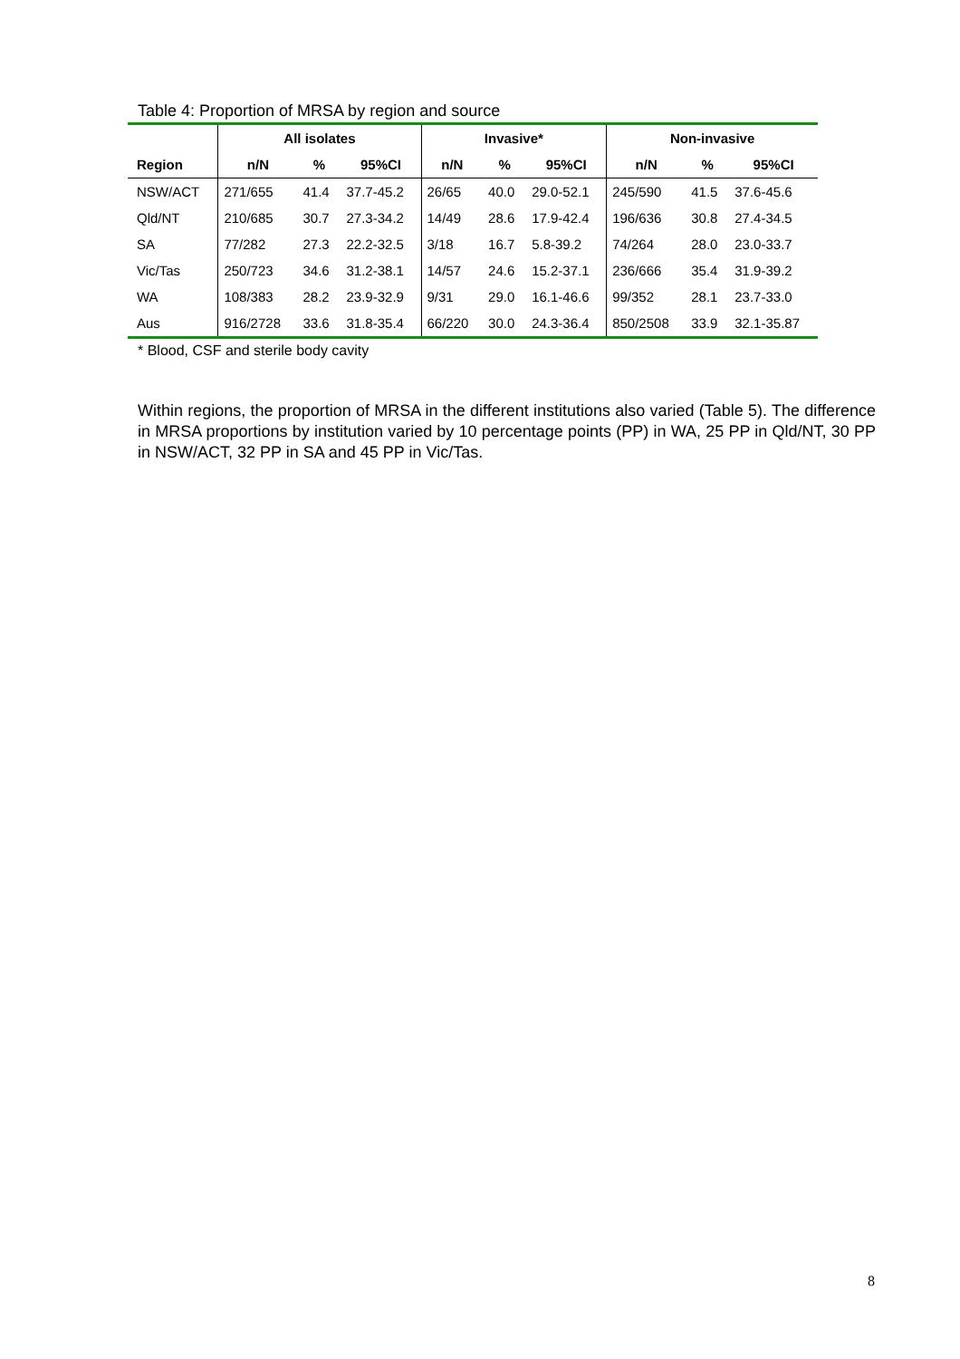Table 4: Proportion of MRSA by region and source
| | All isolates | | | Invasive* | | | Non-invasive | | |
| --- | --- | --- | --- | --- | --- | --- | --- | --- | --- |
| Region | n/N | % | 95%CI | n/N | % | 95%CI | n/N | % | 95%CI |
| NSW/ACT | 271/655 | 41.4 | 37.7-45.2 | 26/65 | 40.0 | 29.0-52.1 | 245/590 | 41.5 | 37.6-45.6 |
| Qld/NT | 210/685 | 30.7 | 27.3-34.2 | 14/49 | 28.6 | 17.9-42.4 | 196/636 | 30.8 | 27.4-34.5 |
| SA | 77/282 | 27.3 | 22.2-32.5 | 3/18 | 16.7 | 5.8-39.2 | 74/264 | 28.0 | 23.0-33.7 |
| Vic/Tas | 250/723 | 34.6 | 31.2-38.1 | 14/57 | 24.6 | 15.2-37.1 | 236/666 | 35.4 | 31.9-39.2 |
| WA | 108/383 | 28.2 | 23.9-32.9 | 9/31 | 29.0 | 16.1-46.6 | 99/352 | 28.1 | 23.7-33.0 |
| Aus | 916/2728 | 33.6 | 31.8-35.4 | 66/220 | 30.0 | 24.3-36.4 | 850/2508 | 33.9 | 32.1-35.87 |
* Blood, CSF and sterile body cavity
Within regions, the proportion of MRSA in the different institutions also varied (Table 5). The difference in MRSA proportions by institution varied by 10 percentage points (PP) in WA, 25 PP in Qld/NT, 30 PP in NSW/ACT, 32 PP in SA and 45 PP in Vic/Tas.
8